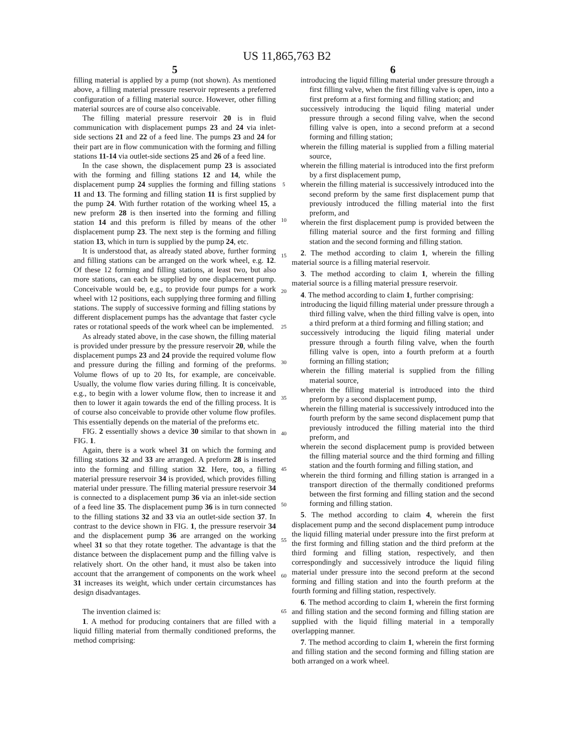US 11,865,763 B2
5
filling material is applied by a pump (not shown). As mentioned above, a filling material pressure reservoir represents a preferred configuration of a filling material source. However, other filling material sources are of course also conceivable.
The filling material pressure reservoir 20 is in fluid communication with displacement pumps 23 and 24 via inlet-side sections 21 and 22 of a feed line. The pumps 23 and 24 for their part are in flow communication with the forming and filling stations 11-14 via outlet-side sections 25 and 26 of a feed line.
In the case shown, the displacement pump 23 is associated with the forming and filling stations 12 and 14, while the displacement pump 24 supplies the forming and filling stations 11 and 13. The forming and filling station 11 is first supplied by the pump 24. With further rotation of the working wheel 15, a new preform 28 is then inserted into the forming and filling station 14 and this preform is filled by means of the other displacement pump 23. The next step is the forming and filling station 13, which in turn is supplied by the pump 24, etc.
It is understood that, as already stated above, further forming and filling stations can be arranged on the work wheel, e.g. 12. Of these 12 forming and filling stations, at least two, but also more stations, can each be supplied by one displacement pump. Conceivable would be, e.g., to provide four pumps for a work wheel with 12 positions, each supplying three forming and filling stations. The supply of successive forming and filling stations by different displacement pumps has the advantage that faster cycle rates or rotational speeds of the work wheel can be implemented.
As already stated above, in the case shown, the filling material is provided under pressure by the pressure reservoir 20, while the displacement pumps 23 and 24 provide the required volume flow and pressure during the filling and forming of the preforms. Volume flows of up to 20 Its, for example, are conceivable. Usually, the volume flow varies during filling. It is conceivable, e.g., to begin with a lower volume flow, then to increase it and then to lower it again towards the end of the filling process. It is of course also conceivable to provide other volume flow profiles. This essentially depends on the material of the preforms etc.
FIG. 2 essentially shows a device 30 similar to that shown in FIG. 1.
Again, there is a work wheel 31 on which the forming and filling stations 32 and 33 are arranged. A preform 28 is inserted into the forming and filling station 32. Here, too, a filling material pressure reservoir 34 is provided, which provides filling material under pressure. The filling material pressure reservoir 34 is connected to a displacement pump 36 via an inlet-side section of a feed line 35. The displacement pump 36 is in turn connected to the filling stations 32 and 33 via an outlet-side section 37. In contrast to the device shown in FIG. 1, the pressure reservoir 34 and the displacement pump 36 are arranged on the working wheel 31 so that they rotate together. The advantage is that the distance between the displacement pump and the filling valve is relatively short. On the other hand, it must also be taken into account that the arrangement of components on the work wheel 31 increases its weight, which under certain circumstances has design disadvantages.
The invention claimed is:
1. A method for producing containers that are filled with a liquid filling material from thermally conditioned preforms, the method comprising:
5
10
15
20
25
30
35
40
45
50
55
60
65
6
introducing the liquid filling material under pressure through a first filling valve, when the first filling valve is open, into a first preform at a first forming and filling station; and
successively introducing the liquid filing material under pressure through a second filing valve, when the second filling valve is open, into a second preform at a second forming and filling station;
wherein the filling material is supplied from a filling material source,
wherein the filling material is introduced into the first preform by a first displacement pump,
wherein the filling material is successively introduced into the second preform by the same first displacement pump that previously introduced the filling material into the first preform, and
wherein the first displacement pump is provided between the filling material source and the first forming and filling station and the second forming and filling station.
2. The method according to claim 1, wherein the filling material source is a filling material reservoir.
3. The method according to claim 1, wherein the filling material source is a filling material pressure reservoir.
4. The method according to claim 1, further comprising:
introducing the liquid filling material under pressure through a third filling valve, when the third filling valve is open, into a third preform at a third forming and filling station; and
successively introducing the liquid filing material under pressure through a fourth filing valve, when the fourth filling valve is open, into a fourth preform at a fourth forming an filling station;
wherein the filling material is supplied from the filling material source,
wherein the filling material is introduced into the third preform by a second displacement pump,
wherein the filling material is successively introduced into the fourth preform by the same second displacement pump that previously introduced the filling material into the third preform, and
wherein the second displacement pump is provided between the filling material source and the third forming and filling station and the fourth forming and filling station, and
wherein the third forming and filling station is arranged in a transport direction of the thermally conditioned preforms between the first forming and filling station and the second forming and filling station.
5. The method according to claim 4, wherein the first displacement pump and the second displacement pump introduce the liquid filling material under pressure into the first preform at the first forming and filling station and the third preform at the third forming and filling station, respectively, and then correspondingly and successively introduce the liquid filing material under pressure into the second preform at the second forming and filling station and into the fourth preform at the fourth forming and filling station, respectively.
6. The method according to claim 1, wherein the first forming and filling station and the second forming and filling station are supplied with the liquid filling material in a temporally overlapping manner.
7. The method according to claim 1, wherein the first forming and filling station and the second forming and filling station are both arranged on a work wheel.